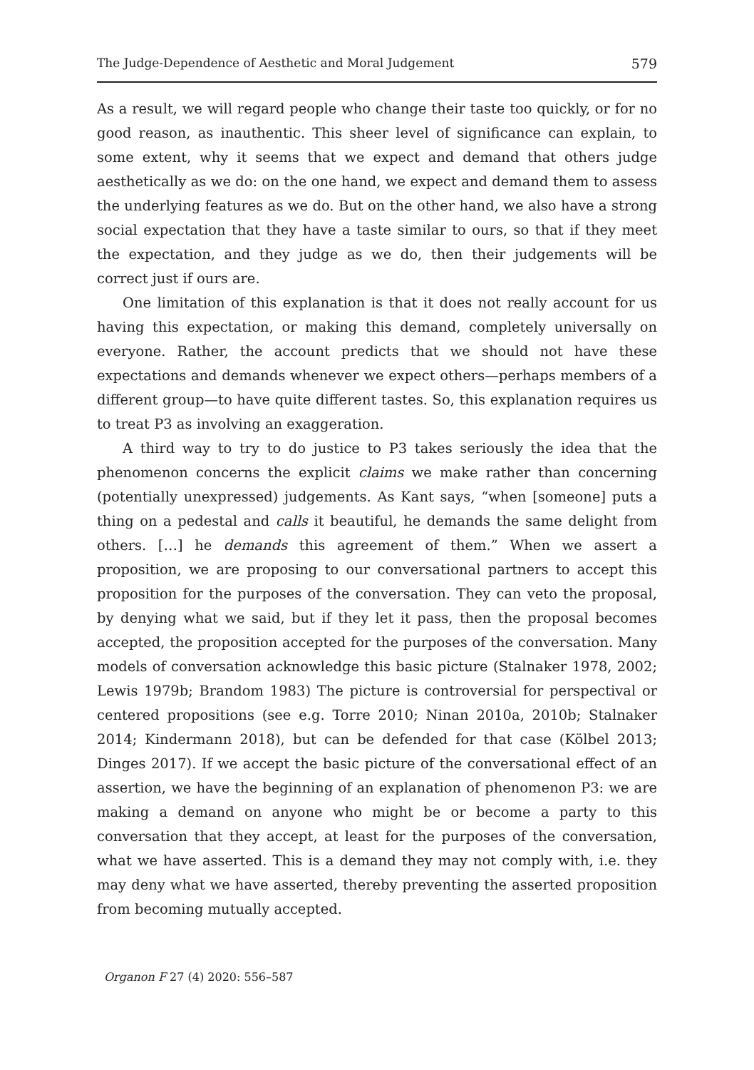The Judge-Dependence of Aesthetic and Moral Judgement 579
As a result, we will regard people who change their taste too quickly, or for no good reason, as inauthentic. This sheer level of significance can explain, to some extent, why it seems that we expect and demand that others judge aesthetically as we do: on the one hand, we expect and demand them to assess the underlying features as we do. But on the other hand, we also have a strong social expectation that they have a taste similar to ours, so that if they meet the expectation, and they judge as we do, then their judgements will be correct just if ours are.
One limitation of this explanation is that it does not really account for us having this expectation, or making this demand, completely universally on everyone. Rather, the account predicts that we should not have these expectations and demands whenever we expect others—perhaps members of a different group—to have quite different tastes. So, this explanation requires us to treat P3 as involving an exaggeration.
A third way to try to do justice to P3 takes seriously the idea that the phenomenon concerns the explicit claims we make rather than concerning (potentially unexpressed) judgements. As Kant says, “when [someone] puts a thing on a pedestal and calls it beautiful, he demands the same delight from others. […] he demands this agreement of them.” When we assert a proposition, we are proposing to our conversational partners to accept this proposition for the purposes of the conversation. They can veto the proposal, by denying what we said, but if they let it pass, then the proposal becomes accepted, the proposition accepted for the purposes of the conversation. Many models of conversation acknowledge this basic picture (Stalnaker 1978, 2002; Lewis 1979b; Brandom 1983) The picture is controversial for perspectival or centered propositions (see e.g. Torre 2010; Ninan 2010a, 2010b; Stalnaker 2014; Kindermann 2018), but can be defended for that case (Kölbel 2013; Dinges 2017). If we accept the basic picture of the conversational effect of an assertion, we have the beginning of an explanation of phenomenon P3: we are making a demand on anyone who might be or become a party to this conversation that they accept, at least for the purposes of the conversation, what we have asserted. This is a demand they may not comply with, i.e. they may deny what we have asserted, thereby preventing the asserted proposition from becoming mutually accepted.
Organon F 27 (4) 2020: 556–587